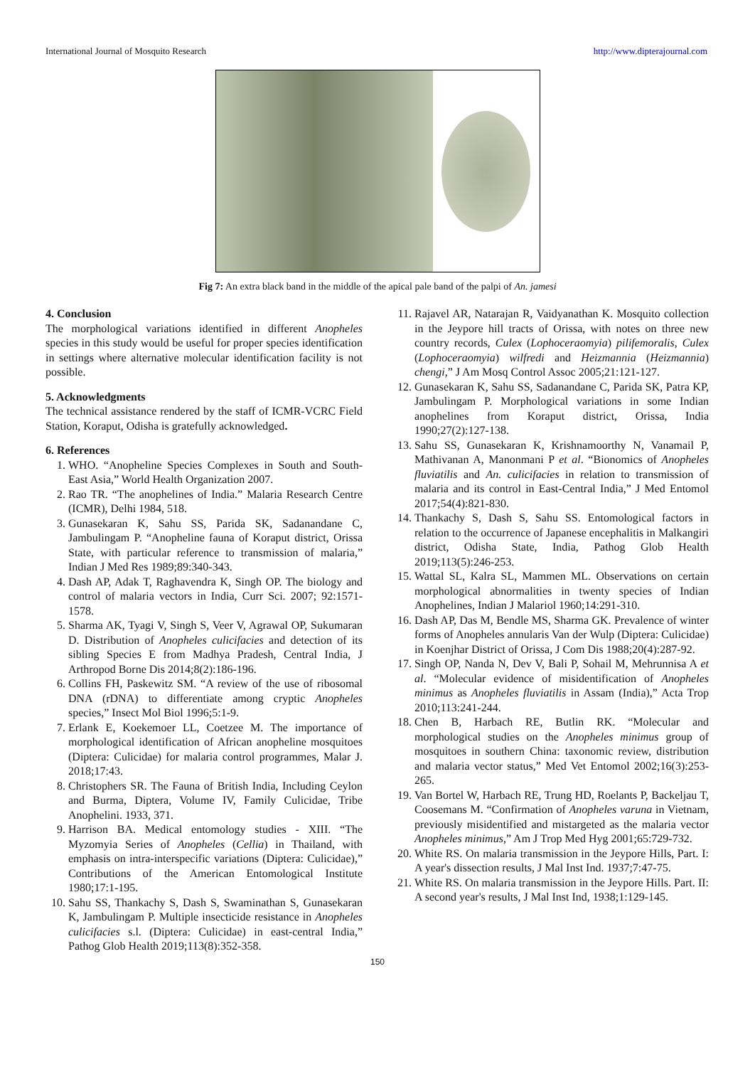International Journal of Mosquito Research http://www.dipterajournal.com
Fig 7: An extra black band in the middle of the apical pale band of the palpi of An. jamesi
4. Conclusion
The morphological variations identified in different Anopheles species in this study would be useful for proper species identification in settings where alternative molecular identification facility is not possible.
5. Acknowledgments
The technical assistance rendered by the staff of ICMR-VCRC Field Station, Koraput, Odisha is gratefully acknowledged.
6. References
1. WHO. “Anopheline Species Complexes in South and South-East Asia,” World Health Organization 2007.
2. Rao TR. “The anophelines of India.” Malaria Research Centre (ICMR), Delhi 1984, 518.
3. Gunasekaran K, Sahu SS, Parida SK, Sadanandane C, Jambulingam P. “Anopheline fauna of Koraput district, Orissa State, with particular reference to transmission of malaria,” Indian J Med Res 1989;89:340-343.
4. Dash AP, Adak T, Raghavendra K, Singh OP. The biology and control of malaria vectors in India, Curr Sci. 2007; 92:1571-1578.
5. Sharma AK, Tyagi V, Singh S, Veer V, Agrawal OP, Sukumaran D. Distribution of Anopheles culicifacies and detection of its sibling Species E from Madhya Pradesh, Central India, J Arthropod Borne Dis 2014;8(2):186-196.
6. Collins FH, Paskewitz SM. “A review of the use of ribosomal DNA (rDNA) to differentiate among cryptic Anopheles species,” Insect Mol Biol 1996;5:1-9.
7. Erlank E, Koekemoer LL, Coetzee M. The importance of morphological identification of African anopheline mosquitoes (Diptera: Culicidae) for malaria control programmes, Malar J. 2018;17:43.
8. Christophers SR. The Fauna of British India, Including Ceylon and Burma, Diptera, Volume IV, Family Culicidae, Tribe Anophelini. 1933, 371.
9. Harrison BA. Medical entomology studies - XIII. “The Myzomyia Series of Anopheles (Cellia) in Thailand, with emphasis on intra-interspecific variations (Diptera: Culicidae),” Contributions of the American Entomological Institute 1980;17:1-195.
10. Sahu SS, Thankachy S, Dash S, Swaminathan S, Gunasekaran K, Jambulingam P. Multiple insecticide resistance in Anopheles culicifacies s.l. (Diptera: Culicidae) in east-central India,” Pathog Glob Health 2019;113(8):352-358.
11. Rajavel AR, Natarajan R, Vaidyanathan K. Mosquito collection in the Jeypore hill tracts of Orissa, with notes on three new country records, Culex (Lophoceraomyia) pilifemoralis, Culex (Lophoceraomyia) wilfredi and Heizmannia (Heizmannia) chengi,” J Am Mosq Control Assoc 2005;21:121-127.
12. Gunasekaran K, Sahu SS, Sadanandane C, Parida SK, Patra KP, Jambulingam P. Morphological variations in some Indian anophelines from Koraput district, Orissa, India 1990;27(2):127-138.
13. Sahu SS, Gunasekaran K, Krishnamoorthy N, Vanamail P, Mathivanan A, Manonmani P et al. “Bionomics of Anopheles fluviatilis and An. culicifacies in relation to transmission of malaria and its control in East-Central India,” J Med Entomol 2017;54(4):821-830.
14. Thankachy S, Dash S, Sahu SS. Entomological factors in relation to the occurrence of Japanese encephalitis in Malkangiri district, Odisha State, India, Pathog Glob Health 2019;113(5):246-253.
15. Wattal SL, Kalra SL, Mammen ML. Observations on certain morphological abnormalities in twenty species of Indian Anophelines, Indian J Malariol 1960;14:291-310.
16. Dash AP, Das M, Bendle MS, Sharma GK. Prevalence of winter forms of Anopheles annularis Van der Wulp (Diptera: Culicidae) in Koenjhar District of Orissa, J Com Dis 1988;20(4):287-92.
17. Singh OP, Nanda N, Dev V, Bali P, Sohail M, Mehrunnisa A et al. “Molecular evidence of misidentification of Anopheles minimus as Anopheles fluviatilis in Assam (India),” Acta Trop 2010;113:241-244.
18. Chen B, Harbach RE, Butlin RK. “Molecular and morphological studies on the Anopheles minimus group of mosquitoes in southern China: taxonomic review, distribution and malaria vector status,” Med Vet Entomol 2002;16(3):253-265.
19. Van Bortel W, Harbach RE, Trung HD, Roelants P, Backeljau T, Coosemans M. “Confirmation of Anopheles varuna in Vietnam, previously misidentified and mistargeted as the malaria vector Anopheles minimus,” Am J Trop Med Hyg 2001;65:729-732.
20. White RS. On malaria transmission in the Jeypore Hills, Part. I: A year's dissection results, J Mal Inst Ind. 1937;7:47-75.
21. White RS. On malaria transmission in the Jeypore Hills. Part. II: A second year's results, J Mal Inst Ind, 1938;1:129-145.
150